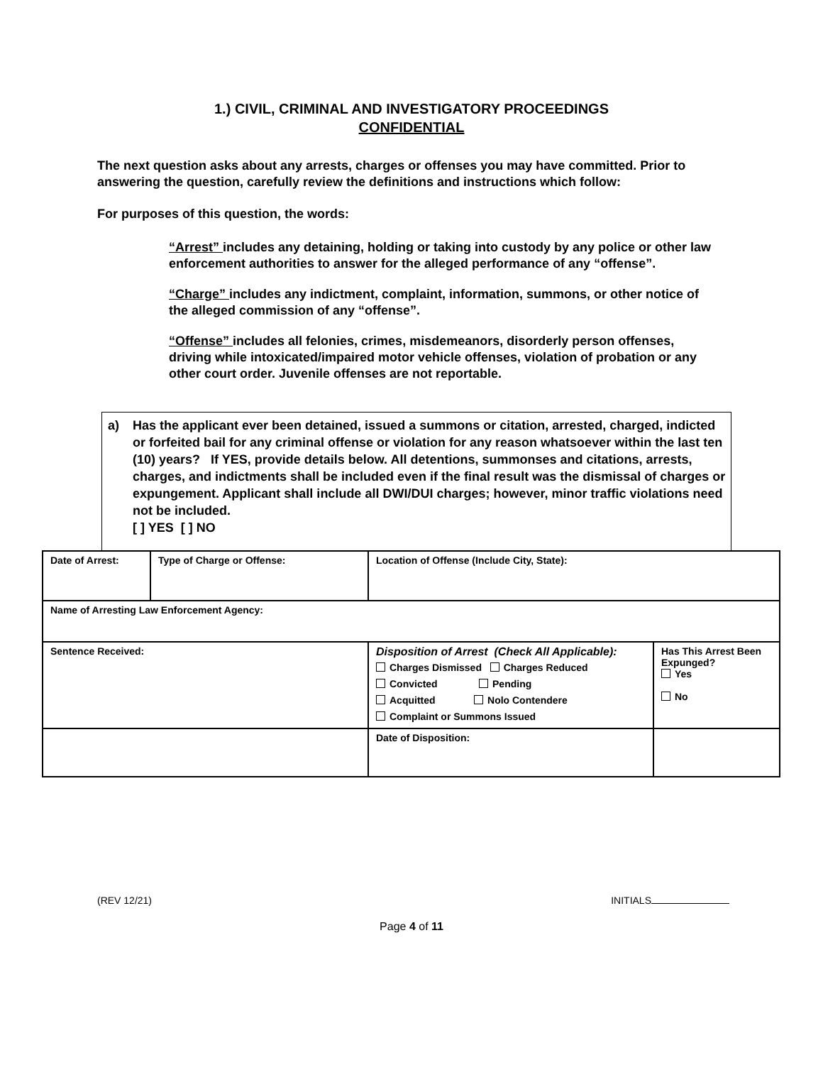1.) CIVIL, CRIMINAL AND INVESTIGATORY PROCEEDINGS
CONFIDENTIAL
The next question asks about any arrests, charges or offenses you may have committed. Prior to answering the question, carefully review the definitions and instructions which follow:
For purposes of this question, the words:
“Arrest” includes any detaining, holding or taking into custody by any police or other law enforcement authorities to answer for the alleged performance of any “offense”.
“Charge” includes any indictment, complaint, information, summons, or other notice of the alleged commission of any “offense”.
“Offense” includes all felonies, crimes, misdemeanors, disorderly person offenses, driving while intoxicated/impaired motor vehicle offenses, violation of probation or any other court order. Juvenile offenses are not reportable.
a) Has the applicant ever been detained, issued a summons or citation, arrested, charged, indicted or forfeited bail for any criminal offense or violation for any reason whatsoever within the last ten (10) years? If YES, provide details below. All detentions, summonses and citations, arrests, charges, and indictments shall be included even if the final result was the dismissal of charges or expungement. Applicant shall include all DWI/DUI charges; however, minor traffic violations need not be included.
[ ] YES [ ] NO
| Date of Arrest: | Type of Charge or Offense: | Location of Offense (Include City, State): | | |
| Name of Arresting Law Enforcement Agency: | | | | |
| Sentence Received: | | | Disposition of Arrest (Check All Applicable): Charges Dismissed Charges Reduced Convicted Pending Acquitted Nolo Contendere Complaint or Summons Issued | Has This Arrest Been Expunged? Yes No |
| | | | Date of Disposition: | |
(REV 12/21) INITIALS
Page 4 of 11